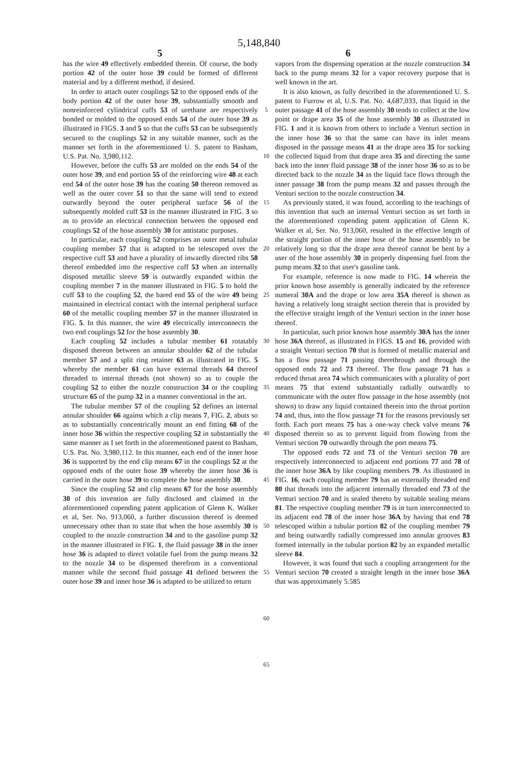5,148,840
5 6
has the wire 49 effectively embedded therein. Of course, the body portion 42 of the outer hose 39 could be formed of different material and by a different method, if desired.
In order to attach outer couplings 52 to the opposed ends of the body portion 42 of the outer hose 39, substantially smooth and nonreinforced cylindrical cuffs 53 of urethane are respectively bonded or molded to the opposed ends 54 of the outer hose 39 as illustrated in FIGS. 3 and 5 so that the cuffs 53 can be subsequently secured to the couplings 52 in any suitable manner, such as the manner set forth in the aforementioned U. S. patent to Basham, U.S. Pat. No. 3,980,112.
However, before the cuffs 53 are molded on the ends 54 of the outer hose 39, and end portion 55 of the reinforcing wire 48 at each end 54 of the outer hose 39 has the coating 50 thereon removed as well as the outer cover 51 so that the same will tend to extend outwardly beyond the outer peripheral surface 56 of the subsequently molded cuff 53 in the manner illustrated in FIG. 3 so as to provide an electrical connection between the opposed end couplings 52 of the hose assembly 30 for antistatic purposes.
In particular, each coupling 52 comprises an outer metal tubular coupling member 57 that is adapted to be telescoped over the respective cuff 53 and have a plurality of inwardly directed ribs 58 thereof embedded into the respective cuff 53 when an internally disposed metallic sleeve 59 is outwardly expanded within the coupling member 7 in the manner illustrated in FIG. 5 to hold the cuff 53 to the coupling 52, the bared end 55 of the wire 49 being maintained in electrical contact with the internal peripheral surface 60 of the metallic coupling member 57 in the manner illustrated in FIG. 5. In this manner, the wire 49 electrically interconnects the two end couplings 52 for the hose assembly 30.
Each coupling 52 includes a tubular member 61 rotatably disposed thereon between an annular shoulder 62 of the tubular member 57 and a split ring retainer 63 as illustrated in FIG. 5 whereby the member 61 can have external threads 64 thereof threaded to internal threads (not shown) so as to couple the coupling 52 to either the nozzle construction 34 or the coupling structure 65 of the pump 32 in a manner conventional in the art.
The tubular member 57 of the coupling 52 defines an internal annular shoulder 66 against which a clip means 7, FIG. 2, abuts so as to substantially concentrically mount an end fitting 68 of the inner hose 36 within the respective coupling 52 in substantially the same manner as I set forth in the aforementioned patent to Basham, U.S. Pat. No. 3,980,112. In this manner, each end of the inner hose 36 is supported by the end clip means 67 in the couplings 52 at the opposed ends of the outer hose 39 whereby the inner hose 36 is carried in the outer hose 39 to complete the hose assembly 30.
Since the coupling 52 and clip means 67 for the hose assembly 30 of this invention are fully disclosed and claimed in the aforementioned copending patent application of Glenn K. Walker et al, Ser. No. 913,060, a further discussion thereof is deemed unnecessary other than to state that when the hose assembly 30 is coupled to the nozzle construction 34 and to the gasoline pump 32 in the manner illustrated in FIG. 1, the fluid passage 38 in the inner hose 36 is adapted to direct volatile fuel from the pump means 32 to the nozzle 34 to be dispensed therefrom in a conventional manner while the second fluid passage 41 defined between the outer hose 39 and inner hose 36 is adapted to be utilized to return
5
10
15
20
25
30
35
40
45
50
55
60
65
vapors from the dispensing operation at the nozzle construction 34 back to the pump means 32 for a vapor recovery purpose that is well known in the art.
It is also known, as fully described in the aforementioned U. S. patent to Furrow et al, U.S. Pat. No. 4,687,033, that liquid in the outer passage 41 of the hose assembly 30 tends to collect at the low point or drape area 35 of the hose assembly 30 as illustrated in FIG. 1 and it is known from others to include a Venturi section in the inner hose 36 so that the same can have its inlet means disposed in the passage means 41 at the drape area 35 for sucking the collected liquid from that drape area 35 and directing the same back into the inner fluid passage 38 of the inner hose 36 so as to be directed back to the nozzle 34 as the liquid face flows through the inner passage 38 from the pump means 32 and passes through the Venturi section to the nozzle construction 34.
As previously stated, it was found, according to the teachings of this invention that such an internal Venturi section as set forth in the aforementioned copending patent application of Glenn K. Walker et al, Ser. No. 913,060, resulted in the effective length of the straight portion of the inner hose of the hose assembly to be relatively long so that the drape area thereof cannot be bent by a user of the hose assembly 30 in properly dispensing fuel from the pump means 32 to that user's gasoline tank.
For example, reference is now made to FIG. 14 wherein the prior known hose assembly is generally indicated by the reference numeral 30A and the drape or low area 35A thereof is shown as having a relatively long straight section therein that is provided by the effective straight length of the Venturi section in the inner hose thereof.
In particular, such prior known hose assembly 30A has the inner hose 36A thereof, as illustrated in FIGS. 15 and 16, provided with a straight Venturi section 70 that is formed of metallic material and has a flow passage 71 passing therethrough and through the opposed ends 72 and 73 thereof. The flow passage 71 has a reduced throat area 74 which communicates with a plurality of port means 75 that extend substantially radially outwardly to communicate with the outer flow passage in the hose assembly (not shown) to draw any liquid contained therein into the throat portion 74 and, thus, into the flow passage 71 for the reasons previously set forth. Each port means 75 has a one-way check valve means 76 disposed therein so as to prevent liquid from flowing from the Venturi section 70 outwardly through the port means 75.
The opposed ends 72 and 73 of the Venturi section 70 are respectively interconnected to adjacent end portions 77 and 78 of the inner hose 36A by like coupling members 79. As illustrated in FIG. 16, each coupling member 79 has an externally threaded end 80 that threads into the adjacent internally threaded end 73 of the Venturi section 70 and is sealed thereto by suitable sealing means 81. The respective coupling member 79 is in turn interconnected to its adjacent end 78 of the inner hose 36A by having that end 78 telescoped within a tubular portion 82 of the coupling member 79 and being outwardly radially compressed into annular grooves 83 formed internally in the tubular portion 82 by an expanded metallic sleeve 84.
However, it was found that such a coupling arrangement for the Venturi section 70 created a straight length in the inner hose 36A that was approximately 5.585